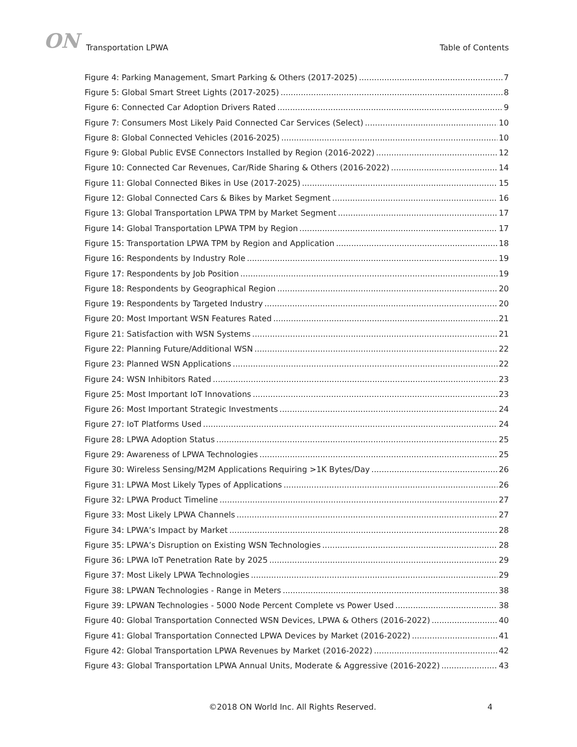ON Transportation LPWA Table of Contents
Figure 4: Parking Management, Smart Parking & Others (2017-2025) 7
Figure 5: Global Smart Street Lights (2017-2025) 8
Figure 6: Connected Car Adoption Drivers Rated 9
Figure 7: Consumers Most Likely Paid Connected Car Services (Select) 10
Figure 8: Global Connected Vehicles (2016-2025) 10
Figure 9: Global Public EVSE Connectors Installed by Region (2016-2022) 12
Figure 10: Connected Car Revenues, Car/Ride Sharing & Others (2016-2022) 14
Figure 11: Global Connected Bikes in Use (2017-2025) 15
Figure 12: Global Connected Cars & Bikes by Market Segment 16
Figure 13: Global Transportation LPWA TPM by Market Segment 17
Figure 14: Global Transportation LPWA TPM by Region 17
Figure 15: Transportation LPWA TPM by Region and Application 18
Figure 16: Respondents by Industry Role 19
Figure 17: Respondents by Job Position 19
Figure 18: Respondents by Geographical Region 20
Figure 19: Respondents by Targeted Industry 20
Figure 20: Most Important WSN Features Rated 21
Figure 21: Satisfaction with WSN Systems 21
Figure 22: Planning Future/Additional WSN 22
Figure 23: Planned WSN Applications 22
Figure 24: WSN Inhibitors Rated 23
Figure 25: Most Important IoT Innovations 23
Figure 26: Most Important Strategic Investments 24
Figure 27: IoT Platforms Used 24
Figure 28: LPWA Adoption Status 25
Figure 29: Awareness of LPWA Technologies 25
Figure 30: Wireless Sensing/M2M Applications Requiring >1K Bytes/Day 26
Figure 31: LPWA Most Likely Types of Applications 26
Figure 32: LPWA Product Timeline 27
Figure 33: Most Likely LPWA Channels 27
Figure 34: LPWA’s Impact by Market 28
Figure 35: LPWA’s Disruption on Existing WSN Technologies 28
Figure 36: LPWA IoT Penetration Rate by 2025 29
Figure 37: Most Likely LPWA Technologies 29
Figure 38: LPWAN Technologies - Range in Meters 38
Figure 39: LPWAN Technologies - 5000 Node Percent Complete vs Power Used 38
Figure 40: Global Transportation Connected WSN Devices, LPWA & Others (2016-2022) 40
Figure 41: Global Transportation Connected LPWA Devices by Market (2016-2022) 41
Figure 42: Global Transportation LPWA Revenues by Market (2016-2022) 42
Figure 43: Global Transportation LPWA Annual Units, Moderate & Aggressive (2016-2022) 43
©2018 ON World Inc. All Rights Reserved. 4